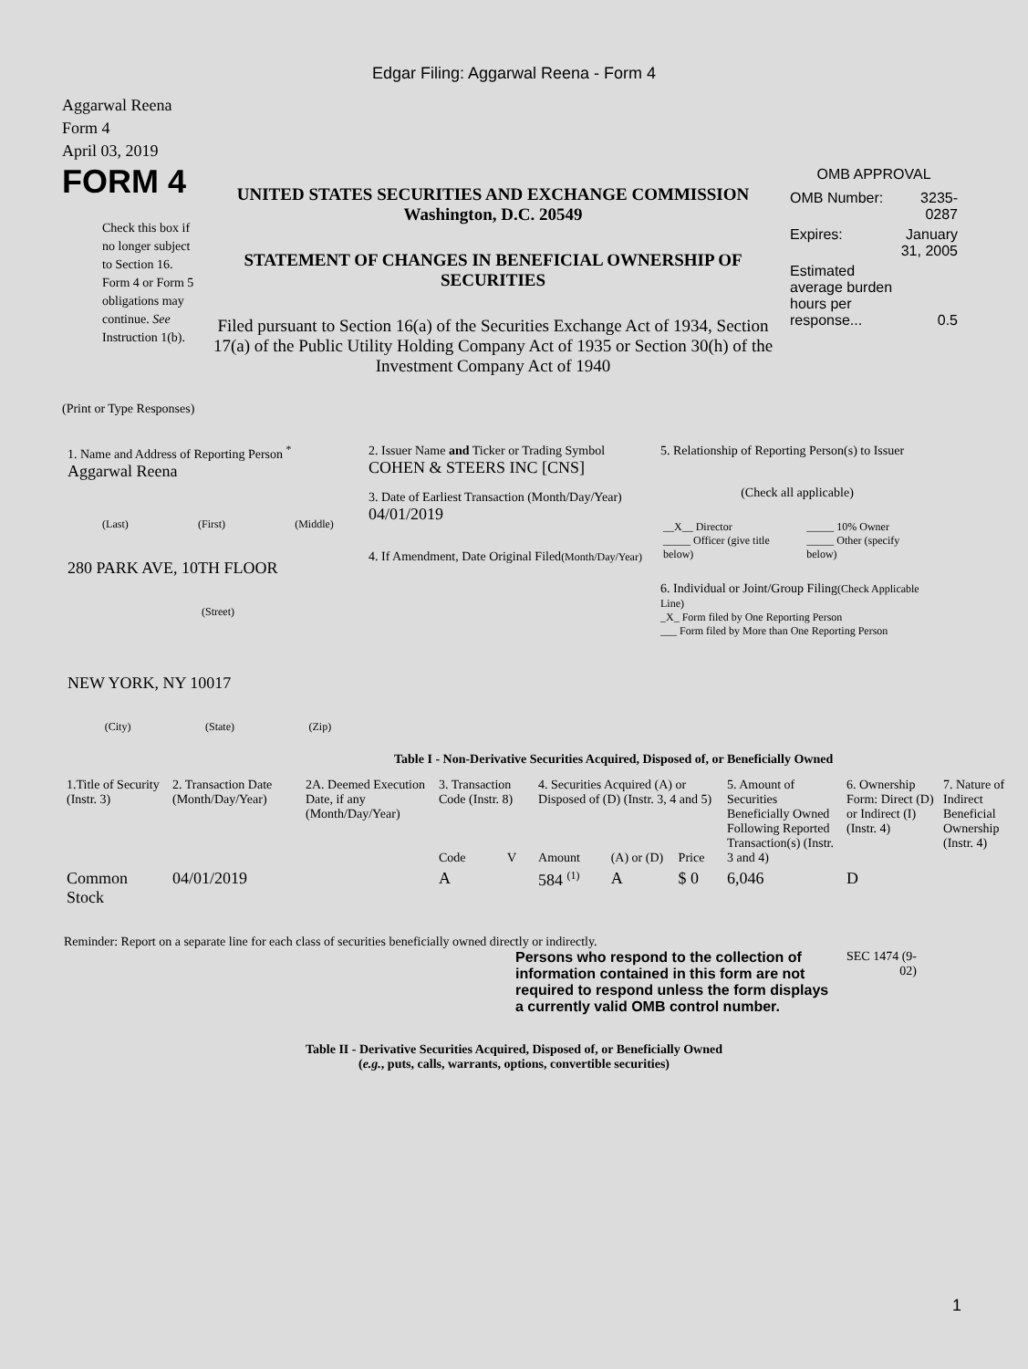Edgar Filing: Aggarwal Reena - Form 4
Aggarwal Reena
Form 4
April 03, 2019
FORM 4
Check this box if no longer subject to Section 16. Form 4 or Form 5 obligations may continue. See Instruction 1(b).
UNITED STATES SECURITIES AND EXCHANGE COMMISSION
Washington, D.C. 20549
STATEMENT OF CHANGES IN BENEFICIAL OWNERSHIP OF SECURITIES
Filed pursuant to Section 16(a) of the Securities Exchange Act of 1934, Section 17(a) of the Public Utility Holding Company Act of 1935 or Section 30(h) of the Investment Company Act of 1940
OMB APPROVAL
| OMB Number: | 3235-0287 |
| Expires: | January 31, 2005 |
| Estimated average burden hours per response... | 0.5 |
(Print or Type Responses)
1. Name and Address of Reporting Person <sup>*</sup>
Aggarwal Reena
(Last) (First) (Middle)
280 PARK AVE, 10TH FLOOR
(Street)
NEW YORK, NY 10017
(City) (State) (Zip)
2. Issuer Name and Ticker or Trading Symbol
COHEN & STEERS INC [CNS]
3. Date of Earliest Transaction (Month/Day/Year)
04/01/2019
4. If Amendment, Date Original Filed(Month/Day/Year)
5. Relationship of Reporting Person(s) to Issuer
(Check all applicable)
| __X__ Director _____ Officer (give title below) | _____ 10% Owner _____ Other (specify below) |
6. Individual or Joint/Group Filing(Check Applicable Line)
_X_ Form filed by One Reporting Person
___ Form filed by More than One Reporting Person
Table I - Non-Derivative Securities Acquired, Disposed of, or Beneficially Owned
| 1.Title of Security (Instr. 3) | 2. Transaction Date (Month/Day/Year) | 2A. Deemed Execution Date, if any (Month/Day/Year) | 3. Transaction Code (Instr. 8) | | 4. Securities Acquired (A) or Disposed of (D) (Instr. 3, 4 and 5) | | | 5. Amount of Securities Beneficially Owned Following Reported Transaction(s) (Instr. 3 and 4) | 6. Ownership Form: Direct (D) or Indirect (I) (Instr. 4) | 7. Nature of Indirect Beneficial Ownership (Instr. 4) |
| --- | --- | --- | --- | --- | --- | --- | --- | --- | --- | --- |
| | | | Code | V | Amount | (A) or (D) | Price | | | |
| Common Stock | 04/01/2019 | | A | | 584 <sup>(1)</sup> | A | $ 0 | 6,046 | D | |
Reminder: Report on a separate line for each class of securities beneficially owned directly or indirectly.
Persons who respond to the collection of information contained in this form are not required to respond unless the form displays a currently valid OMB control number.
SEC 1474 (9-02)
Table II - Derivative Securities Acquired, Disposed of, or Beneficially Owned
(e.g., puts, calls, warrants, options, convertible securities)
1